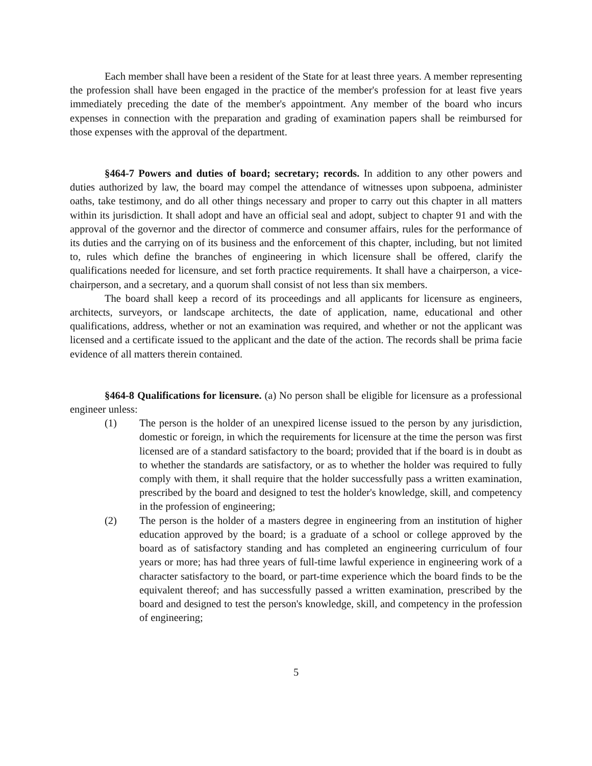Each member shall have been a resident of the State for at least three years. A member representing the profession shall have been engaged in the practice of the member's profession for at least five years immediately preceding the date of the member's appointment. Any member of the board who incurs expenses in connection with the preparation and grading of examination papers shall be reimbursed for those expenses with the approval of the department.
§464-7 Powers and duties of board; secretary; records. In addition to any other powers and duties authorized by law, the board may compel the attendance of witnesses upon subpoena, administer oaths, take testimony, and do all other things necessary and proper to carry out this chapter in all matters within its jurisdiction. It shall adopt and have an official seal and adopt, subject to chapter 91 and with the approval of the governor and the director of commerce and consumer affairs, rules for the performance of its duties and the carrying on of its business and the enforcement of this chapter, including, but not limited to, rules which define the branches of engineering in which licensure shall be offered, clarify the qualifications needed for licensure, and set forth practice requirements. It shall have a chairperson, a vice-chairperson, and a secretary, and a quorum shall consist of not less than six members.
The board shall keep a record of its proceedings and all applicants for licensure as engineers, architects, surveyors, or landscape architects, the date of application, name, educational and other qualifications, address, whether or not an examination was required, and whether or not the applicant was licensed and a certificate issued to the applicant and the date of the action. The records shall be prima facie evidence of all matters therein contained.
§464-8 Qualifications for licensure. (a) No person shall be eligible for licensure as a professional engineer unless:
(1) The person is the holder of an unexpired license issued to the person by any jurisdiction, domestic or foreign, in which the requirements for licensure at the time the person was first licensed are of a standard satisfactory to the board; provided that if the board is in doubt as to whether the standards are satisfactory, or as to whether the holder was required to fully comply with them, it shall require that the holder successfully pass a written examination, prescribed by the board and designed to test the holder's knowledge, skill, and competency in the profession of engineering;
(2) The person is the holder of a masters degree in engineering from an institution of higher education approved by the board; is a graduate of a school or college approved by the board as of satisfactory standing and has completed an engineering curriculum of four years or more; has had three years of full-time lawful experience in engineering work of a character satisfactory to the board, or part-time experience which the board finds to be the equivalent thereof; and has successfully passed a written examination, prescribed by the board and designed to test the person's knowledge, skill, and competency in the profession of engineering;
5